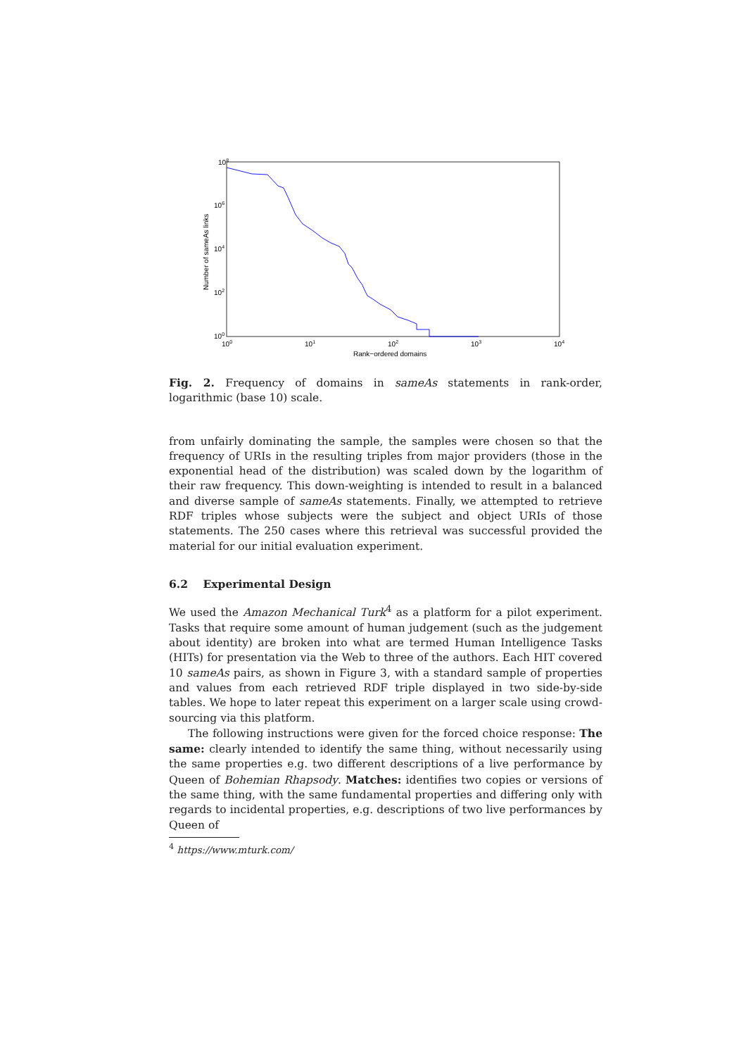108
106
104
102
100
100
101
102
103
104
Rank−ordered domains
Number of sameAs links
Fig. 2. Frequency of domains in sameAs statements in rank-order, logarithmic (base 10) scale.
from unfairly dominating the sample, the samples were chosen so that the frequency of URIs in the resulting triples from major providers (those in the exponential head of the distribution) was scaled down by the logarithm of their raw frequency. This down-weighting is intended to result in a balanced and diverse sample of sameAs statements. Finally, we attempted to retrieve RDF triples whose subjects were the subject and object URIs of those statements. The 250 cases where this retrieval was successful provided the material for our initial evaluation experiment.
6.2 Experimental Design
We used the Amazon Mechanical Turk<sup>4</sup> as a platform for a pilot experiment. Tasks that require some amount of human judgement (such as the judgement about identity) are broken into what are termed Human Intelligence Tasks (HITs) for presentation via the Web to three of the authors. Each HIT covered 10 sameAs pairs, as shown in Figure 3, with a standard sample of properties and values from each retrieved RDF triple displayed in two side-by-side tables. We hope to later repeat this experiment on a larger scale using crowd-sourcing via this platform.
The following instructions were given for the forced choice response: The same: clearly intended to identify the same thing, without necessarily using the same properties e.g. two different descriptions of a live performance by Queen of Bohemian Rhapsody. Matches: identifies two copies or versions of the same thing, with the same fundamental properties and differing only with regards to incidental properties, e.g. descriptions of two live performances by Queen of
<sup>4</sup> https://www.mturk.com/